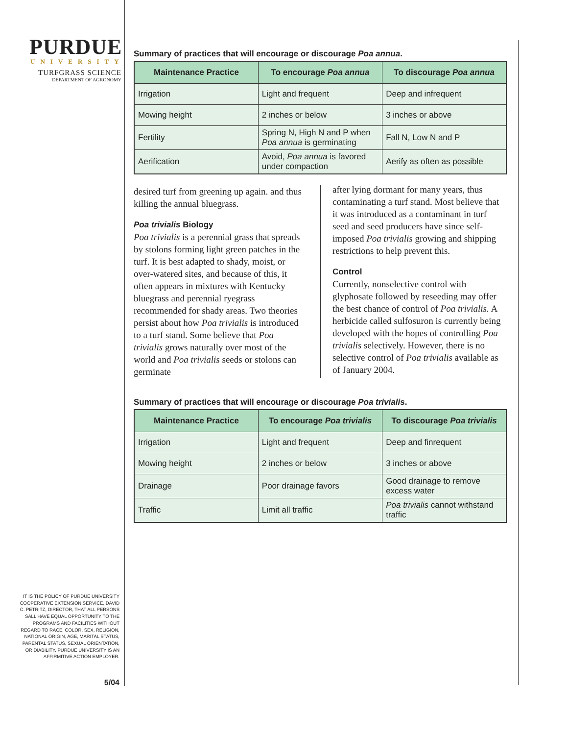PURDUE
UNIVERSITY
TURFGRASS SCIENCE
DEPARTMENT OF AGRONOMY
Summary of practices that will encourage or discourage Poa annua.
| Maintenance Practice | To encourage Poa annua | To discourage Poa annua |
| --- | --- | --- |
| Irrigation | Light and frequent | Deep and infrequent |
| Mowing height | 2 inches or below | 3 inches or above |
| Fertility | Spring N, High N and P when Poa annua is germinating | Fall N, Low N and P |
| Aerification | Avoid, Poa annua is favored under compaction | Aerify as often as possible |
desired turf from greening up again. and thus killing the annual bluegrass.
Poa trivialis Biology
Poa trivialis is a perennial grass that spreads by stolons forming light green patches in the turf. It is best adapted to shady, moist, or over-watered sites, and because of this, it often appears in mixtures with Kentucky bluegrass and perennial ryegrass recommended for shady areas. Two theories persist about how Poa trivialis is introduced to a turf stand. Some believe that Poa trivialis grows naturally over most of the world and Poa trivialis seeds or stolons can germinate
after lying dormant for many years, thus contaminating a turf stand. Most believe that it was introduced as a contaminant in turf seed and seed producers have since self-imposed Poa trivialis growing and shipping restrictions to help prevent this.
Control
Currently, nonselective control with glyphosate followed by reseeding may offer the best chance of control of Poa trivialis. A herbicide called sulfosuron is currently being developed with the hopes of controlling Poa trivialis selectively. However, there is no selective control of Poa trivialis available as of January 2004.
Summary of practices that will encourage or discourage Poa trivialis.
| Maintenance Practice | To encourage Poa trivialis | To discourage Poa trivialis |
| --- | --- | --- |
| Irrigation | Light and frequent | Deep and finrequent |
| Mowing height | 2 inches or below | 3 inches or above |
| Drainage | Poor drainage favors | Good drainage to remove excess water |
| Traffic | Limit all traffic | Poa trivialis cannot withstand traffic |
IT IS THE POLICY OF PURDUE UNIVERSITY COOPERATIVE EXTENSION SERVICE, DAVID C. PETRITZ, DIRECTOR, THAT ALL PERSONS SALL HAVE EQUAL OPPORTUNITY TO THE PROGRAMS AND FACILITIES WITHOUT REGARD TO RACE, COLOR, SEX, RELIGION, NATIONAL ORIGIN, AGE, MARITAL STATUS, PARENTAL STATUS, SEXUAL ORIENTATION, OR DIABILITY. PURDUE UNIVERSITY IS AN AFFIRMITIVE ACTION EMPLOYER.
5/04